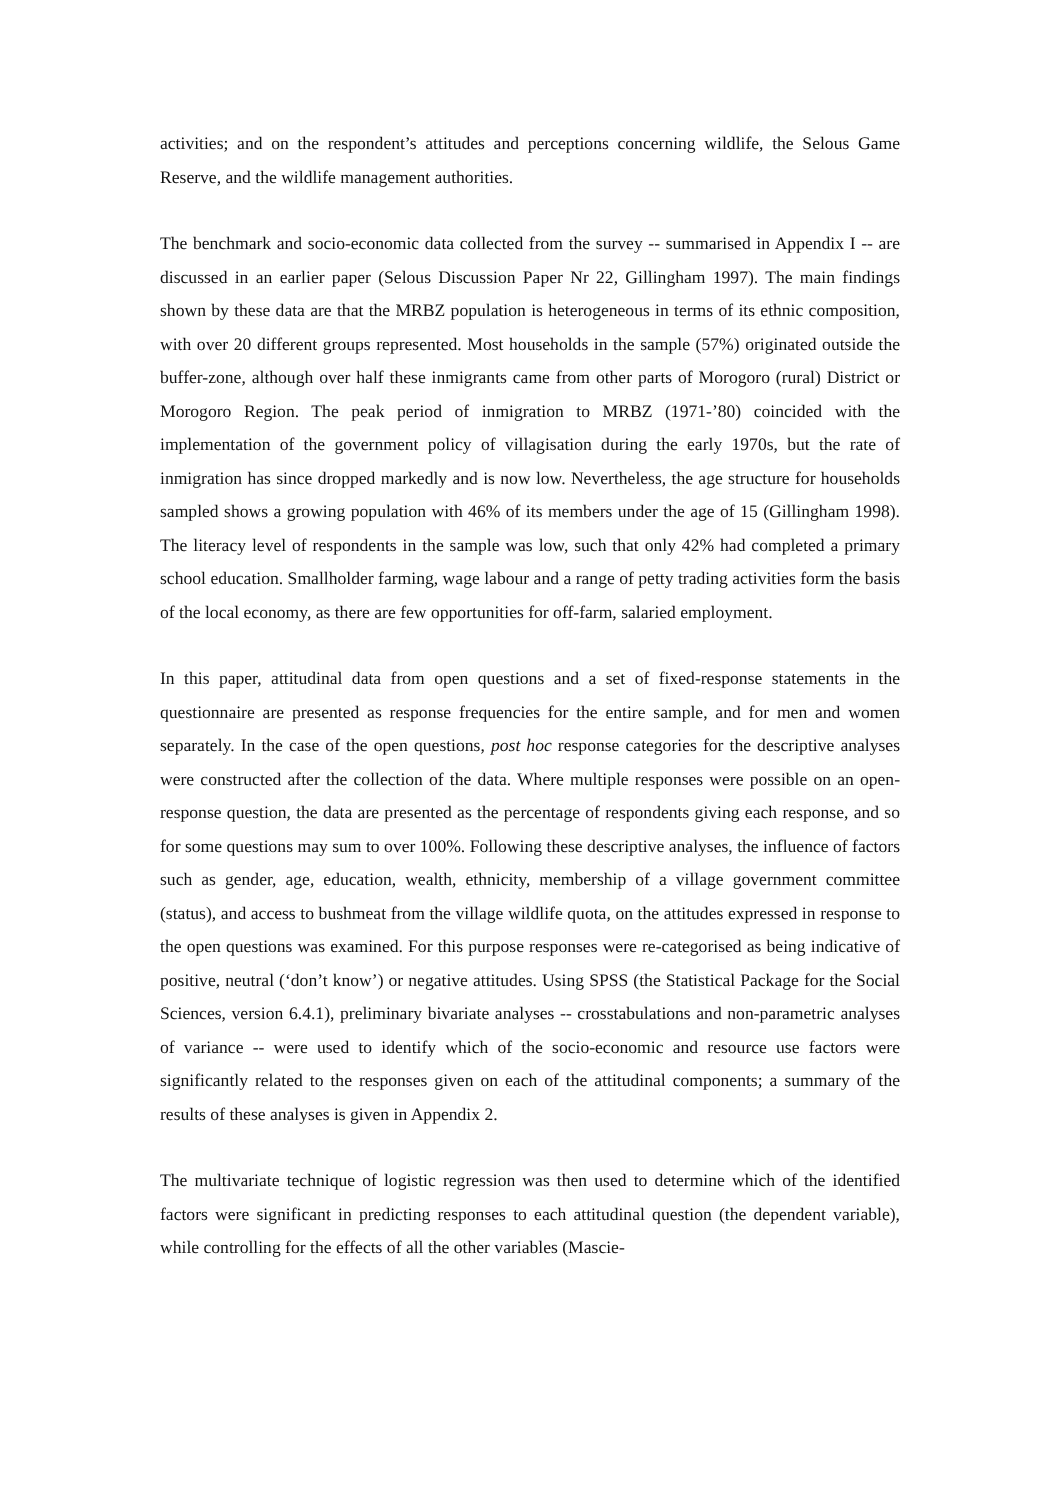activities; and on the respondent’s attitudes and perceptions concerning wildlife, the Selous Game Reserve, and the wildlife management authorities.
The benchmark and socio-economic data collected from the survey -- summarised in Appendix I -- are discussed in an earlier paper (Selous Discussion Paper Nr 22, Gillingham 1997). The main findings shown by these data are that the MRBZ population is heterogeneous in terms of its ethnic composition, with over 20 different groups represented. Most households in the sample (57%) originated outside the buffer-zone, although over half these inmigrants came from other parts of Morogoro (rural) District or Morogoro Region. The peak period of inmigration to MRBZ (1971-’80) coincided with the implementation of the government policy of villagisation during the early 1970s, but the rate of inmigration has since dropped markedly and is now low. Nevertheless, the age structure for households sampled shows a growing population with 46% of its members under the age of 15 (Gillingham 1998). The literacy level of respondents in the sample was low, such that only 42% had completed a primary school education. Smallholder farming, wage labour and a range of petty trading activities form the basis of the local economy, as there are few opportunities for off-farm, salaried employment.
In this paper, attitudinal data from open questions and a set of fixed-response statements in the questionnaire are presented as response frequencies for the entire sample, and for men and women separately. In the case of the open questions, post hoc response categories for the descriptive analyses were constructed after the collection of the data. Where multiple responses were possible on an open-response question, the data are presented as the percentage of respondents giving each response, and so for some questions may sum to over 100%. Following these descriptive analyses, the influence of factors such as gender, age, education, wealth, ethnicity, membership of a village government committee (status), and access to bushmeat from the village wildlife quota, on the attitudes expressed in response to the open questions was examined. For this purpose responses were re-categorised as being indicative of positive, neutral (‘don’t know’) or negative attitudes. Using SPSS (the Statistical Package for the Social Sciences, version 6.4.1), preliminary bivariate analyses -- crosstabulations and non-parametric analyses of variance -- were used to identify which of the socio-economic and resource use factors were significantly related to the responses given on each of the attitudinal components; a summary of the results of these analyses is given in Appendix 2.
The multivariate technique of logistic regression was then used to determine which of the identified factors were significant in predicting responses to each attitudinal question (the dependent variable), while controlling for the effects of all the other variables (Mascie-